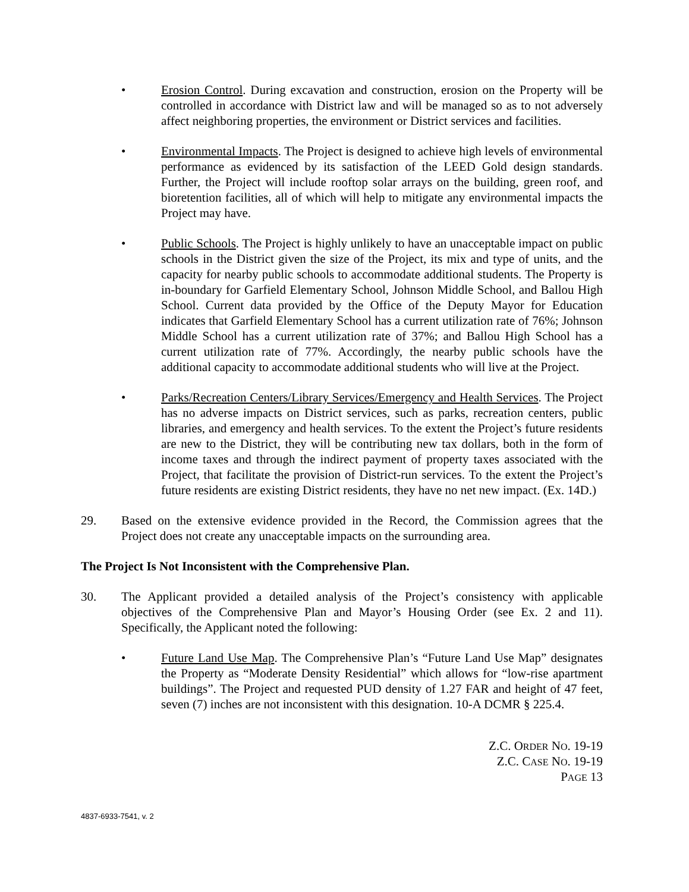• Erosion Control. During excavation and construction, erosion on the Property will be controlled in accordance with District law and will be managed so as to not adversely affect neighboring properties, the environment or District services and facilities.
• Environmental Impacts. The Project is designed to achieve high levels of environmental performance as evidenced by its satisfaction of the LEED Gold design standards. Further, the Project will include rooftop solar arrays on the building, green roof, and bioretention facilities, all of which will help to mitigate any environmental impacts the Project may have.
• Public Schools. The Project is highly unlikely to have an unacceptable impact on public schools in the District given the size of the Project, its mix and type of units, and the capacity for nearby public schools to accommodate additional students. The Property is in-boundary for Garfield Elementary School, Johnson Middle School, and Ballou High School. Current data provided by the Office of the Deputy Mayor for Education indicates that Garfield Elementary School has a current utilization rate of 76%; Johnson Middle School has a current utilization rate of 37%; and Ballou High School has a current utilization rate of 77%. Accordingly, the nearby public schools have the additional capacity to accommodate additional students who will live at the Project.
• Parks/Recreation Centers/Library Services/Emergency and Health Services. The Project has no adverse impacts on District services, such as parks, recreation centers, public libraries, and emergency and health services. To the extent the Project’s future residents are new to the District, they will be contributing new tax dollars, both in the form of income taxes and through the indirect payment of property taxes associated with the Project, that facilitate the provision of District-run services. To the extent the Project’s future residents are existing District residents, they have no net new impact. (Ex. 14D.)
29. Based on the extensive evidence provided in the Record, the Commission agrees that the Project does not create any unacceptable impacts on the surrounding area.
The Project Is Not Inconsistent with the Comprehensive Plan.
30. The Applicant provided a detailed analysis of the Project’s consistency with applicable objectives of the Comprehensive Plan and Mayor’s Housing Order (see Ex. 2 and 11). Specifically, the Applicant noted the following:
• Future Land Use Map. The Comprehensive Plan’s “Future Land Use Map” designates the Property as “Moderate Density Residential” which allows for “low-rise apartment buildings”. The Project and requested PUD density of 1.27 FAR and height of 47 feet, seven (7) inches are not inconsistent with this designation. 10-A DCMR § 225.4.
Z.C. ORDER NO. 19-19
Z.C. CASE NO. 19-19
PAGE 13
4837-6933-7541, v. 2